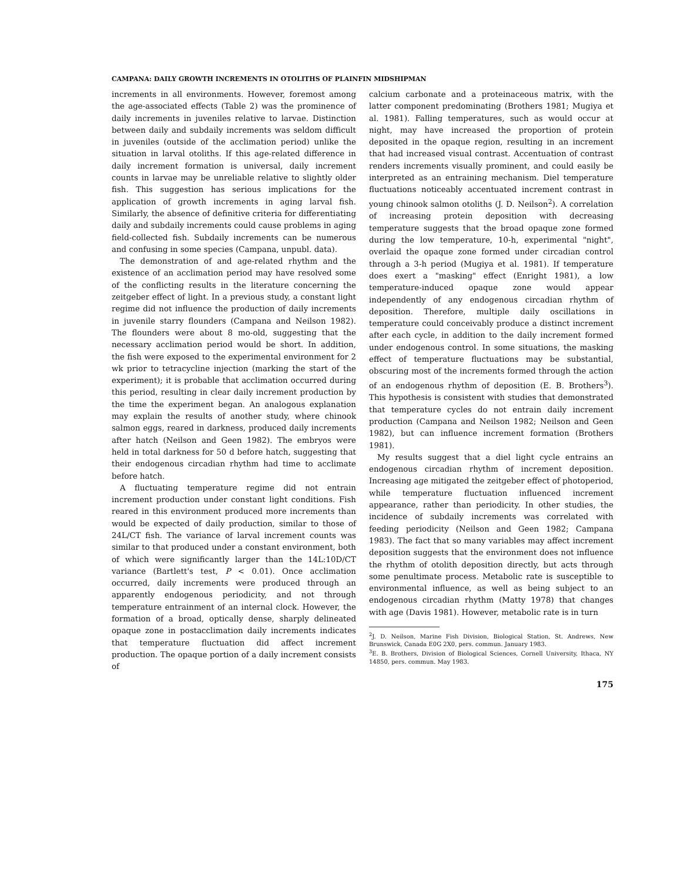CAMPANA: DAILY GROWTH INCREMENTS IN OTOLITHS OF PLAINFIN MIDSHIPMAN
increments in all environments. However, foremost among the age-associated effects (Table 2) was the prominence of daily increments in juveniles relative to larvae. Distinction between daily and subdaily increments was seldom difficult in juveniles (outside of the acclimation period) unlike the situation in larval otoliths. If this age-related difference in daily increment formation is universal, daily increment counts in larvae may be unreliable relative to slightly older fish. This suggestion has serious implications for the application of growth increments in aging larval fish. Similarly, the absence of definitive criteria for differentiating daily and subdaily increments could cause problems in aging field-collected fish. Subdaily increments can be numerous and confusing in some species (Campana, unpubl. data).
The demonstration of and age-related rhythm and the existence of an acclimation period may have resolved some of the conflicting results in the literature concerning the zeitgeber effect of light. In a previous study, a constant light regime did not influence the production of daily increments in juvenile starry flounders (Campana and Neilson 1982). The flounders were about 8 mo-old, suggesting that the necessary acclimation period would be short. In addition, the fish were exposed to the experimental environment for 2 wk prior to tetracycline injection (marking the start of the experiment); it is probable that acclimation occurred during this period, resulting in clear daily increment production by the time the experiment began. An analogous explanation may explain the results of another study, where chinook salmon eggs, reared in darkness, produced daily increments after hatch (Neilson and Geen 1982). The embryos were held in total darkness for 50 d before hatch, suggesting that their endogenous circadian rhythm had time to acclimate before hatch.
A fluctuating temperature regime did not entrain increment production under constant light conditions. Fish reared in this environment produced more increments than would be expected of daily production, similar to those of 24L/CT fish. The variance of larval increment counts was similar to that produced under a constant environment, both of which were significantly larger than the 14L:10D/CT variance (Bartlett's test, P < 0.01). Once acclimation occurred, daily increments were produced through an apparently endogenous periodicity, and not through temperature entrainment of an internal clock. However, the formation of a broad, optically dense, sharply delineated opaque zone in postacclimation daily increments indicates that temperature fluctuation did affect increment production. The opaque portion of a daily increment consists of
calcium carbonate and a proteinaceous matrix, with the latter component predominating (Brothers 1981; Mugiya et al. 1981). Falling temperatures, such as would occur at night, may have increased the proportion of protein deposited in the opaque region, resulting in an increment that had increased visual contrast. Accentuation of contrast renders increments visually prominent, and could easily be interpreted as an entraining mechanism. Diel temperature fluctuations noticeably accentuated increment contrast in young chinook salmon otoliths (J. D. Neilson<sup>2</sup>). A correlation of increasing protein deposition with decreasing temperature suggests that the broad opaque zone formed during the low temperature, 10-h, experimental "night", overlaid the opaque zone formed under circadian control through a 3-h period (Mugiya et al. 1981). If temperature does exert a "masking" effect (Enright 1981), a low temperature-induced opaque zone would appear independently of any endogenous circadian rhythm of deposition. Therefore, multiple daily oscillations in temperature could conceivably produce a distinct increment after each cycle, in addition to the daily increment formed under endogenous control. In some situations, the masking effect of temperature fluctuations may be substantial, obscuring most of the increments formed through the action of an endogenous rhythm of deposition (E. B. Brothers<sup>3</sup>). This hypothesis is consistent with studies that demonstrated that temperature cycles do not entrain daily increment production (Campana and Neilson 1982; Neilson and Geen 1982), but can influence increment formation (Brothers 1981).
My results suggest that a diel light cycle entrains an endogenous circadian rhythm of increment deposition. Increasing age mitigated the zeitgeber effect of photoperiod, while temperature fluctuation influenced increment appearance, rather than periodicity. In other studies, the incidence of subdaily increments was correlated with feeding periodicity (Neilson and Geen 1982; Campana 1983). The fact that so many variables may affect increment deposition suggests that the environment does not influence the rhythm of otolith deposition directly, but acts through some penultimate process. Metabolic rate is susceptible to environmental influence, as well as being subject to an endogenous circadian rhythm (Matty 1978) that changes with age (Davis 1981). However, metabolic rate is in turn
<sup>2</sup> J. D. Neilson, Marine Fish Division, Biological Station, St. Andrews, New Brunswick, Canada E0G 2X0, pers. commun. January 1983.
<sup>3</sup> E. B. Brothers, Division of Biological Sciences, Cornell University, Ithaca, NY 14850, pers. commun. May 1983.
175